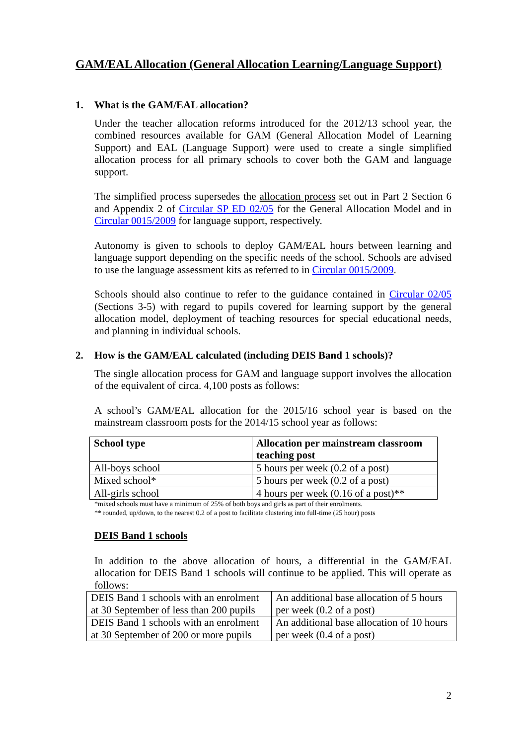GAM/EAL Allocation (General Allocation Learning/Language Support)
1. What is the GAM/EAL allocation?
Under the teacher allocation reforms introduced for the 2012/13 school year, the combined resources available for GAM (General Allocation Model of Learning Support) and EAL (Language Support) were used to create a single simplified allocation process for all primary schools to cover both the GAM and language support.
The simplified process supersedes the allocation process set out in Part 2 Section 6 and Appendix 2 of Circular SP ED 02/05 for the General Allocation Model and in Circular 0015/2009 for language support, respectively.
Autonomy is given to schools to deploy GAM/EAL hours between learning and language support depending on the specific needs of the school. Schools are advised to use the language assessment kits as referred to in Circular 0015/2009.
Schools should also continue to refer to the guidance contained in Circular 02/05 (Sections 3-5) with regard to pupils covered for learning support by the general allocation model, deployment of teaching resources for special educational needs, and planning in individual schools.
2. How is the GAM/EAL calculated (including DEIS Band 1 schools)?
The single allocation process for GAM and language support involves the allocation of the equivalent of circa. 4,100 posts as follows:
A school’s GAM/EAL allocation for the 2015/16 school year is based on the mainstream classroom posts for the 2014/15 school year as follows:
| School type | Allocation per mainstream classroom teaching post |
| --- | --- |
| All-boys school | 5 hours per week (0.2 of a post) |
| Mixed school* | 5 hours per week (0.2 of a post) |
| All-girls school | 4 hours per week (0.16 of a post)** |
*mixed schools must have a minimum of 25% of both boys and girls as part of their enrolments.
** rounded, up/down, to the nearest 0.2 of a post to facilitate clustering into full-time (25 hour) posts
DEIS Band 1 schools
In addition to the above allocation of hours, a differential in the GAM/EAL allocation for DEIS Band 1 schools will continue to be applied. This will operate as follows:
| DEIS Band 1 schools with an enrolment at 30 September of less than 200 pupils | An additional base allocation of 5 hours per week (0.2 of a post) |
| DEIS Band 1 schools with an enrolment at 30 September of 200 or more pupils | An additional base allocation of 10 hours per week (0.4 of a post) |
2